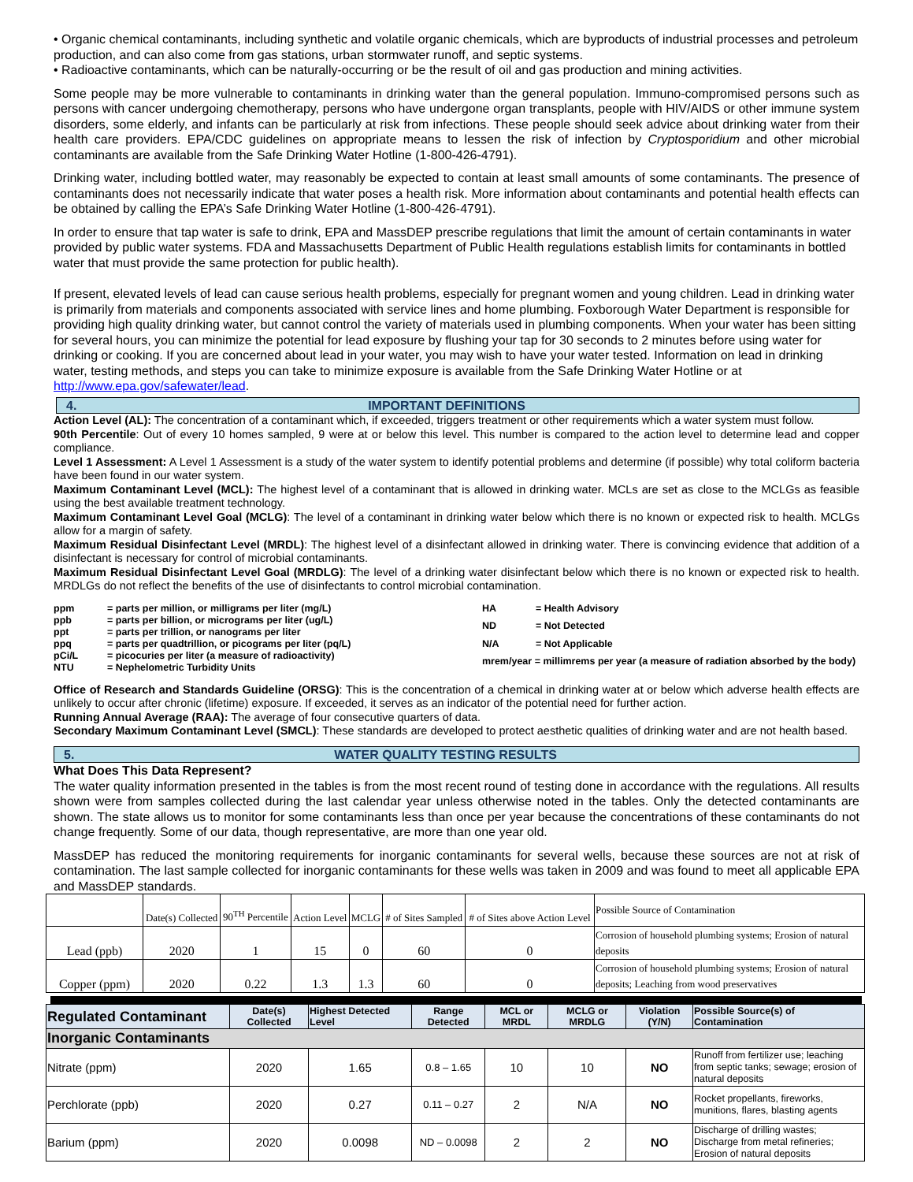• Organic chemical contaminants, including synthetic and volatile organic chemicals, which are byproducts of industrial processes and petroleum production, and can also come from gas stations, urban stormwater runoff, and septic systems.
• Radioactive contaminants, which can be naturally-occurring or be the result of oil and gas production and mining activities.
Some people may be more vulnerable to contaminants in drinking water than the general population. Immuno-compromised persons such as persons with cancer undergoing chemotherapy, persons who have undergone organ transplants, people with HIV/AIDS or other immune system disorders, some elderly, and infants can be particularly at risk from infections. These people should seek advice about drinking water from their health care providers. EPA/CDC guidelines on appropriate means to lessen the risk of infection by Cryptosporidium and other microbial contaminants are available from the Safe Drinking Water Hotline (1-800-426-4791).
Drinking water, including bottled water, may reasonably be expected to contain at least small amounts of some contaminants. The presence of contaminants does not necessarily indicate that water poses a health risk. More information about contaminants and potential health effects can be obtained by calling the EPA’s Safe Drinking Water Hotline (1-800-426-4791).
In order to ensure that tap water is safe to drink, EPA and MassDEP prescribe regulations that limit the amount of certain contaminants in water provided by public water systems. FDA and Massachusetts Department of Public Health regulations establish limits for contaminants in bottled water that must provide the same protection for public health).
If present, elevated levels of lead can cause serious health problems, especially for pregnant women and young children. Lead in drinking water is primarily from materials and components associated with service lines and home plumbing. Foxborough Water Department is responsible for providing high quality drinking water, but cannot control the variety of materials used in plumbing components. When your water has been sitting for several hours, you can minimize the potential for lead exposure by flushing your tap for 30 seconds to 2 minutes before using water for drinking or cooking. If you are concerned about lead in your water, you may wish to have your water tested. Information on lead in drinking water, testing methods, and steps you can take to minimize exposure is available from the Safe Drinking Water Hotline or at http://www.epa.gov/safewater/lead.
4. IMPORTANT DEFINITIONS
Action Level (AL): The concentration of a contaminant which, if exceeded, triggers treatment or other requirements which a water system must follow.
90th Percentile: Out of every 10 homes sampled, 9 were at or below this level. This number is compared to the action level to determine lead and copper compliance.
Level 1 Assessment: A Level 1 Assessment is a study of the water system to identify potential problems and determine (if possible) why total coliform bacteria have been found in our water system.
Maximum Contaminant Level (MCL): The highest level of a contaminant that is allowed in drinking water. MCLs are set as close to the MCLGs as feasible using the best available treatment technology.
Maximum Contaminant Level Goal (MCLG): The level of a contaminant in drinking water below which there is no known or expected risk to health. MCLGs allow for a margin of safety.
Maximum Residual Disinfectant Level (MRDL): The highest level of a disinfectant allowed in drinking water. There is convincing evidence that addition of a disinfectant is necessary for control of microbial contaminants.
Maximum Residual Disinfectant Level Goal (MRDLG): The level of a drinking water disinfectant below which there is no known or expected risk to health. MRDLGs do not reflect the benefits of the use of disinfectants to control microbial contamination.
| ppm | = parts per million, or milligrams per liter (mg/L) |
| ppb | = parts per billion, or micrograms per liter (ug/L) |
| ppt | = parts per trillion, or nanograms per liter |
| ppq | = parts per quadtrillion, or picograms per liter (pq/L) |
| pCi/L | = picocuries per liter (a measure of radioactivity) |
| NTU | = Nephelometric Turbidity Units |
| HA | = Health Advisory |
| ND | = Not Detected |
| N/A | = Not Applicable |
| mrem/year = millimrems per year (a measure of radiation absorbed by the body) | |
Office of Research and Standards Guideline (ORSG): This is the concentration of a chemical in drinking water at or below which adverse health effects are unlikely to occur after chronic (lifetime) exposure. If exceeded, it serves as an indicator of the potential need for further action.
Running Annual Average (RAA): The average of four consecutive quarters of data.
Secondary Maximum Contaminant Level (SMCL): These standards are developed to protect aesthetic qualities of drinking water and are not health based.
5. WATER QUALITY TESTING RESULTS
What Does This Data Represent?
The water quality information presented in the tables is from the most recent round of testing done in accordance with the regulations. All results shown were from samples collected during the last calendar year unless otherwise noted in the tables. Only the detected contaminants are shown. The state allows us to monitor for some contaminants less than once per year because the concentrations of these contaminants do not change frequently. Some of our data, though representative, are more than one year old.
MassDEP has reduced the monitoring requirements for inorganic contaminants for several wells, because these sources are not at risk of contamination. The last sample collected for inorganic contaminants for these wells was taken in 2009 and was found to meet all applicable EPA and MassDEP standards.
| | Date(s) Collected | 90<sup>TH</sup> Percentile | Action Level | MCLG | # of Sites Sampled | # of Sites above Action Level | Possible Source of Contamination |
| Lead (ppb) | 2020 | 1 | 15 | 0 | 60 | 0 | Corrosion of household plumbing systems; Erosion of natural deposits |
| Copper (ppm) | 2020 | 0.22 | 1.3 | 1.3 | 60 | 0 | Corrosion of household plumbing systems; Erosion of natural deposits; Leaching from wood preservatives |
| Regulated Contaminant | Date(s) Collected | Highest Detected Level | Range Detected | MCL or MRDL | MCLG or MRDLG | Violation (Y/N) | Possible Source(s) of Contamination |
| --- | --- | --- | --- | --- | --- | --- | --- |
| Inorganic Contaminants | | | | | | | |
| Nitrate (ppm) | 2020 | 1.65 | 0.8 – 1.65 | 10 | 10 | NO | Runoff from fertilizer use; leaching from septic tanks; sewage; erosion of natural deposits |
| Perchlorate (ppb) | 2020 | 0.27 | 0.11 – 0.27 | 2 | N/A | NO | Rocket propellants, fireworks, munitions, flares, blasting agents |
| Barium (ppm) | 2020 | 0.0098 | ND – 0.0098 | 2 | 2 | NO | Discharge of drilling wastes; Discharge from metal refineries; Erosion of natural deposits |